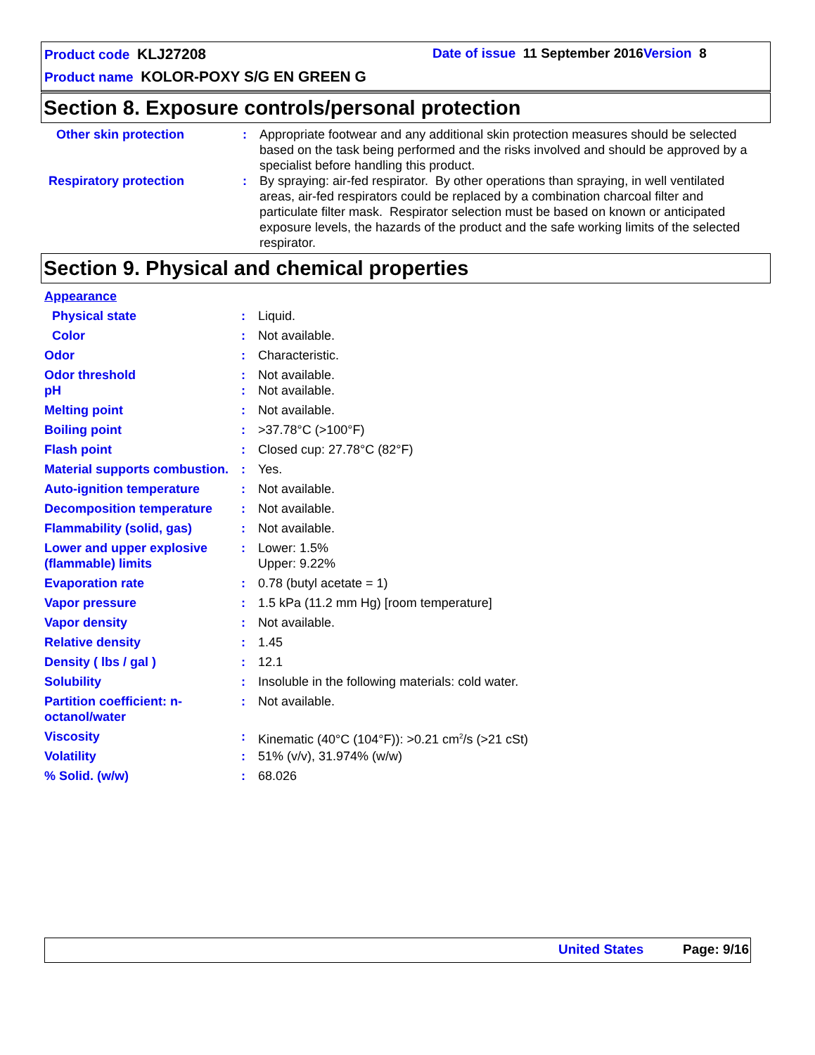Product code KLJ27208
Date of issue 11 September 2016 Version 8
Product name KOLOR-POXY S/G EN GREEN G
Section 8. Exposure controls/personal protection
| Other skin protection | : | Appropriate footwear and any additional skin protection measures should be selected based on the task being performed and the risks involved and should be approved by a specialist before handling this product. |
| Respiratory protection | : | By spraying: air-fed respirator. By other operations than spraying, in well ventilated areas, air-fed respirators could be replaced by a combination charcoal filter and particulate filter mask. Respirator selection must be based on known or anticipated exposure levels, the hazards of the product and the safe working limits of the selected respirator. |
Section 9. Physical and chemical properties
| Appearance | | |
| Physical state | : | Liquid. |
| Color | : | Not available. |
| Odor | : | Characteristic. |
| Odor threshold | : | Not available. |
| pH | : | Not available. |
| Melting point | : | Not available. |
| Boiling point | : | >37.78°C (>100°F) |
| Flash point | : | Closed cup: 27.78°C (82°F) |
| Material supports combustion. | : | Yes. |
| Auto-ignition temperature | : | Not available. |
| Decomposition temperature | : | Not available. |
| Flammability (solid, gas) | : | Not available. |
| Lower and upper explosive (flammable) limits | : | Lower: 1.5% Upper: 9.22% |
| Evaporation rate | : | 0.78 (butyl acetate = 1) |
| Vapor pressure | : | 1.5 kPa (11.2 mm Hg) [room temperature] |
| Vapor density | : | Not available. |
| Relative density | : | 1.45 |
| Density ( lbs / gal ) | : | 12.1 |
| Solubility | : | Insoluble in the following materials: cold water. |
| Partition coefficient: n-octanol/water | : | Not available. |
| Viscosity | : | Kinematic (40°C (104°F)): >0.21 cm<sup>2</sup>/s (>21 cSt) |
| Volatility | : | 51% (v/v), 31.974% (w/w) |
| % Solid. (w/w) | : | 68.026 |
United States Page: 9/16